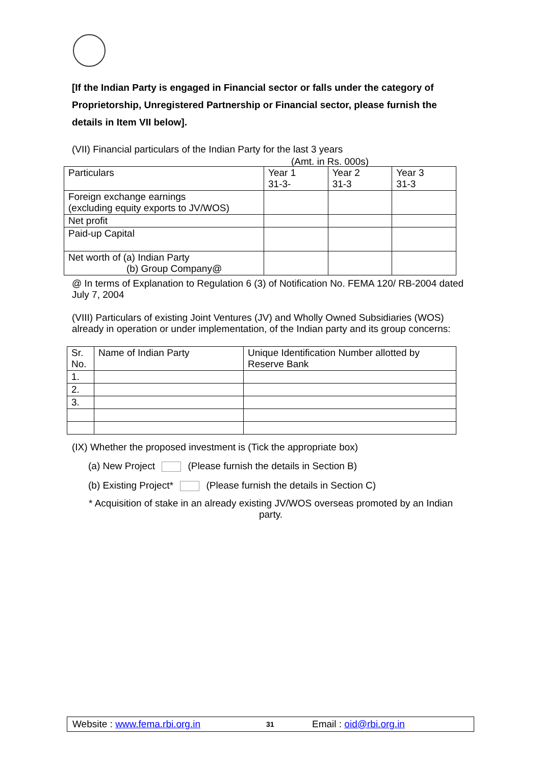[If the Indian Party is engaged in Financial sector or falls under the category of Proprietorship, Unregistered Partnership or Financial sector, please furnish the details in Item VII below].
(VII) Financial particulars of the Indian Party for the last 3 years
(Amt. in Rs. 000s)
| Particulars | Year 1 31-3- | Year 2 31-3 | Year 3 31-3 |
| Foreign exchange earnings (excluding equity exports to JV/WOS) | | | |
| Net profit | | | |
| Paid-up Capital | | | |
| Net worth of (a) Indian Party (b) Group Company@ | | | |
@ In terms of Explanation to Regulation 6 (3) of Notification No. FEMA 120/ RB-2004 dated July 7, 2004
(VIII) Particulars of existing Joint Ventures (JV) and Wholly Owned Subsidiaries (WOS) already in operation or under implementation, of the Indian party and its group concerns:
| Sr. No. | Name of Indian Party | Unique Identification Number allotted by Reserve Bank |
| 1. | | |
| 2. | | |
| 3. | | |
(IX) Whether the proposed investment is (Tick the appropriate box)
(a) New Project (Please furnish the details in Section B)
(b) Existing Project* (Please furnish the details in Section C)
* Acquisition of stake in an already existing JV/WOS overseas promoted by an Indian party.
Website : www.fema.rbi.org.in 31 Email : oid@rbi.org.in